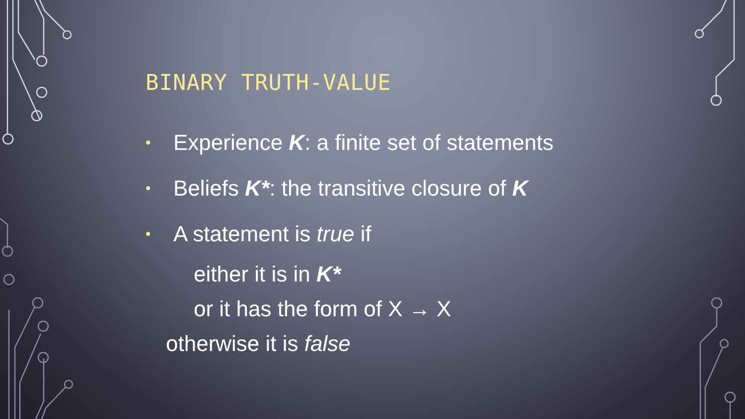BINARY TRUTH-VALUE
• Experience K: a finite set of statements
• Beliefs K*: the transitive closure of K
• A statement is true if
either it is in K*
or it has the form of X → X
otherwise it is false